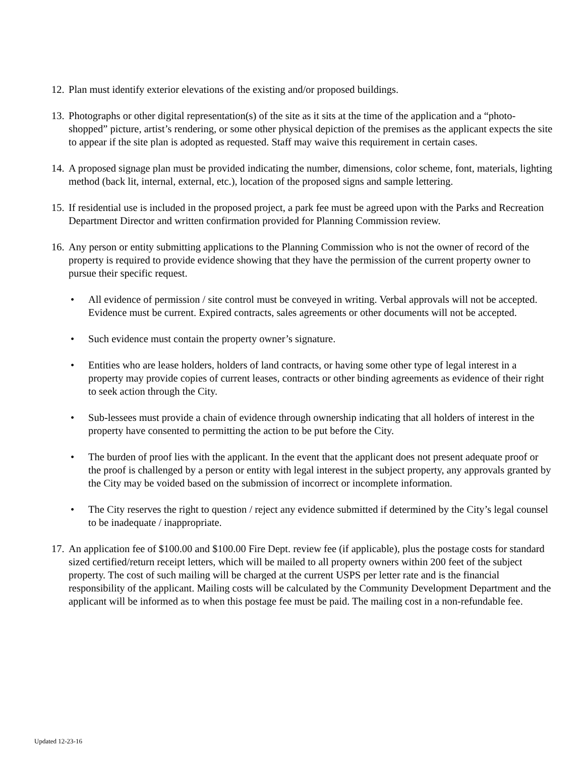12.
Plan must identify exterior elevations of the existing and/or proposed buildings.
13.
Photographs or other digital representation(s) of the site as it sits at the time of the application and a “photo-shopped” picture, artist’s rendering, or some other physical depiction of the premises as the applicant expects the site to appear if the site plan is adopted as requested. Staff may waive this requirement in certain cases.
14.
A proposed signage plan must be provided indicating the number, dimensions, color scheme, font, materials, lighting method (back lit, internal, external, etc.), location of the proposed signs and sample lettering.
15.
If residential use is included in the proposed project, a park fee must be agreed upon with the Parks and Recreation Department Director and written confirmation provided for Planning Commission review.
16.
Any person or entity submitting applications to the Planning Commission who is not the owner of record of the property is required to provide evidence showing that they have the permission of the current property owner to pursue their specific request.
• All evidence of permission / site control must be conveyed in writing. Verbal approvals will not be accepted. Evidence must be current. Expired contracts, sales agreements or other documents will not be accepted.
• Such evidence must contain the property owner’s signature.
• Entities who are lease holders, holders of land contracts, or having some other type of legal interest in a property may provide copies of current leases, contracts or other binding agreements as evidence of their right to seek action through the City.
• Sub-lessees must provide a chain of evidence through ownership indicating that all holders of interest in the property have consented to permitting the action to be put before the City.
• The burden of proof lies with the applicant. In the event that the applicant does not present adequate proof or the proof is challenged by a person or entity with legal interest in the subject property, any approvals granted by the City may be voided based on the submission of incorrect or incomplete information.
• The City reserves the right to question / reject any evidence submitted if determined by the City’s legal counsel to be inadequate / inappropriate.
17.
An application fee of $100.00 and $100.00 Fire Dept. review fee (if applicable), plus the postage costs for standard sized certified/return receipt letters, which will be mailed to all property owners within 200 feet of the subject property. The cost of such mailing will be charged at the current USPS per letter rate and is the financial responsibility of the applicant. Mailing costs will be calculated by the Community Development Department and the applicant will be informed as to when this postage fee must be paid. The mailing cost in a non-refundable fee.
Updated 12-23-16